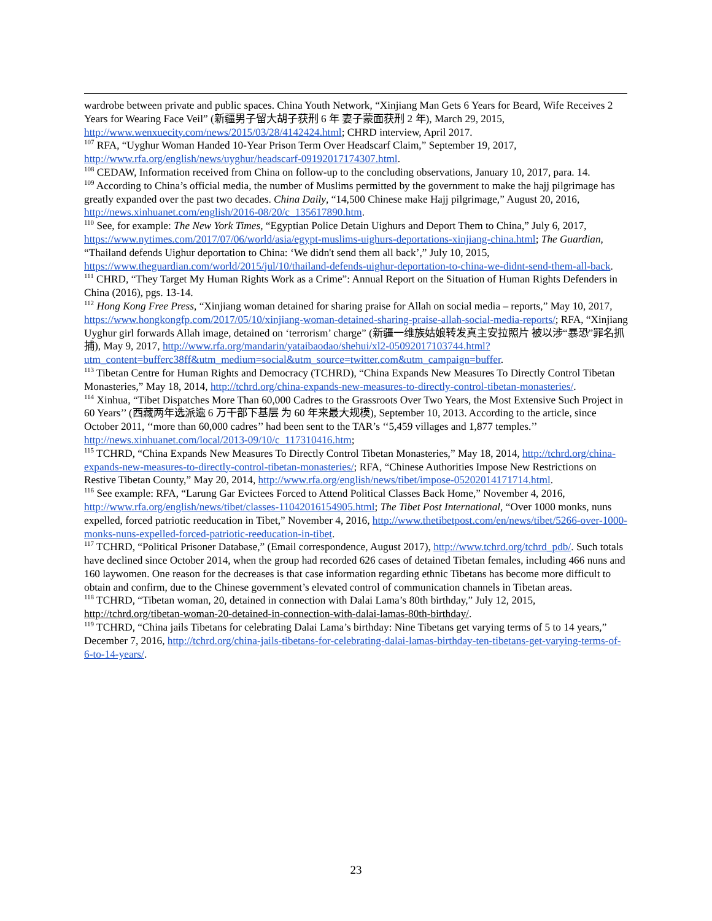wardrobe between private and public spaces. China Youth Network, “Xinjiang Man Gets 6 Years for Beard, Wife Receives 2 Years for Wearing Face Veil” (新疆男子留大胡子获刑 6 年 妻子蒙面获刑 2 年), March 29, 2015, http://www.wenxuecity.com/news/2015/03/28/4142424.html; CHRD interview, April 2017.
<sup>107</sup> RFA, “Uyghur Woman Handed 10-Year Prison Term Over Headscarf Claim,” September 19, 2017, http://www.rfa.org/english/news/uyghur/headscarf-09192017174307.html.
<sup>108</sup> CEDAW, Information received from China on follow-up to the concluding observations, January 10, 2017, para. 14.
<sup>109</sup> According to China’s official media, the number of Muslims permitted by the government to make the hajj pilgrimage has greatly expanded over the past two decades. China Daily, “14,500 Chinese make Hajj pilgrimage,” August 20, 2016, http://news.xinhuanet.com/english/2016-08/20/c_135617890.htm.
<sup>110</sup> See, for example: The New York Times, “Egyptian Police Detain Uighurs and Deport Them to China,” July 6, 2017, https://www.nytimes.com/2017/07/06/world/asia/egypt-muslims-uighurs-deportations-xinjiang-china.html; The Guardian, “Thailand defends Uighur deportation to China: ‘We didn't send them all back’,” July 10, 2015, https://www.theguardian.com/world/2015/jul/10/thailand-defends-uighur-deportation-to-china-we-didnt-send-them-all-back.
<sup>111</sup> CHRD, “They Target My Human Rights Work as a Crime”: Annual Report on the Situation of Human Rights Defenders in China (2016), pgs. 13-14.
<sup>112</sup> Hong Kong Free Press, “Xinjiang woman detained for sharing praise for Allah on social media – reports,” May 10, 2017, https://www.hongkongfp.com/2017/05/10/xinjiang-woman-detained-sharing-praise-allah-social-media-reports/; RFA, “Xinjiang Uyghur girl forwards Allah image, detained on ‘terrorism’ charge” (新疆一维族姑娘转发真主安拉照片 被以涉“暴恐”罪名抓捕), May 9, 2017, http://www.rfa.org/mandarin/yataibaodao/shehui/xl2-05092017103744.html?utm_content=bufferc38ff&utm_medium=social&utm_source=twitter.com&utm_campaign=buffer.
<sup>113</sup> Tibetan Centre for Human Rights and Democracy (TCHRD), “China Expands New Measures To Directly Control Tibetan Monasteries,” May 18, 2014, http://tchrd.org/china-expands-new-measures-to-directly-control-tibetan-monasteries/.
<sup>114</sup> Xinhua, “Tibet Dispatches More Than 60,000 Cadres to the Grassroots Over Two Years, the Most Extensive Such Project in 60 Years’’ (西藏两年选派逾 6 万干部下基层 为 60 年来最大规模), September 10, 2013. According to the article, since October 2011, ‘‘more than 60,000 cadres’’ had been sent to the TAR’s ‘‘5,459 villages and 1,877 temples.’’ http://news.xinhuanet.com/local/2013-09/10/c_117310416.htm;
<sup>115</sup> TCHRD, “China Expands New Measures To Directly Control Tibetan Monasteries,” May 18, 2014, http://tchrd.org/china-expands-new-measures-to-directly-control-tibetan-monasteries/; RFA, “Chinese Authorities Impose New Restrictions on Restive Tibetan County,” May 20, 2014, http://www.rfa.org/english/news/tibet/impose-05202014171714.html.
<sup>116</sup> See example: RFA, “Larung Gar Evictees Forced to Attend Political Classes Back Home,” November 4, 2016, http://www.rfa.org/english/news/tibet/classes-11042016154905.html; The Tibet Post International, “Over 1000 monks, nuns expelled, forced patriotic reeducation in Tibet,” November 4, 2016, http://www.thetibetpost.com/en/news/tibet/5266-over-1000-monks-nuns-expelled-forced-patriotic-reeducation-in-tibet.
<sup>117</sup> TCHRD, “Political Prisoner Database,” (Email correspondence, August 2017), http://www.tchrd.org/tchrd_pdb/. Such totals have declined since October 2014, when the group had recorded 626 cases of detained Tibetan females, including 466 nuns and 160 laywomen. One reason for the decreases is that case information regarding ethnic Tibetans has become more difficult to obtain and confirm, due to the Chinese government’s elevated control of communication channels in Tibetan areas.
<sup>118</sup> TCHRD, “Tibetan woman, 20, detained in connection with Dalai Lama’s 80th birthday,” July 12, 2015, http://tchrd.org/tibetan-woman-20-detained-in-connection-with-dalai-lamas-80th-birthday/.
<sup>119</sup> TCHRD, “China jails Tibetans for celebrating Dalai Lama’s birthday: Nine Tibetans get varying terms of 5 to 14 years,” December 7, 2016, http://tchrd.org/china-jails-tibetans-for-celebrating-dalai-lamas-birthday-ten-tibetans-get-varying-terms-of-6-to-14-years/.
23